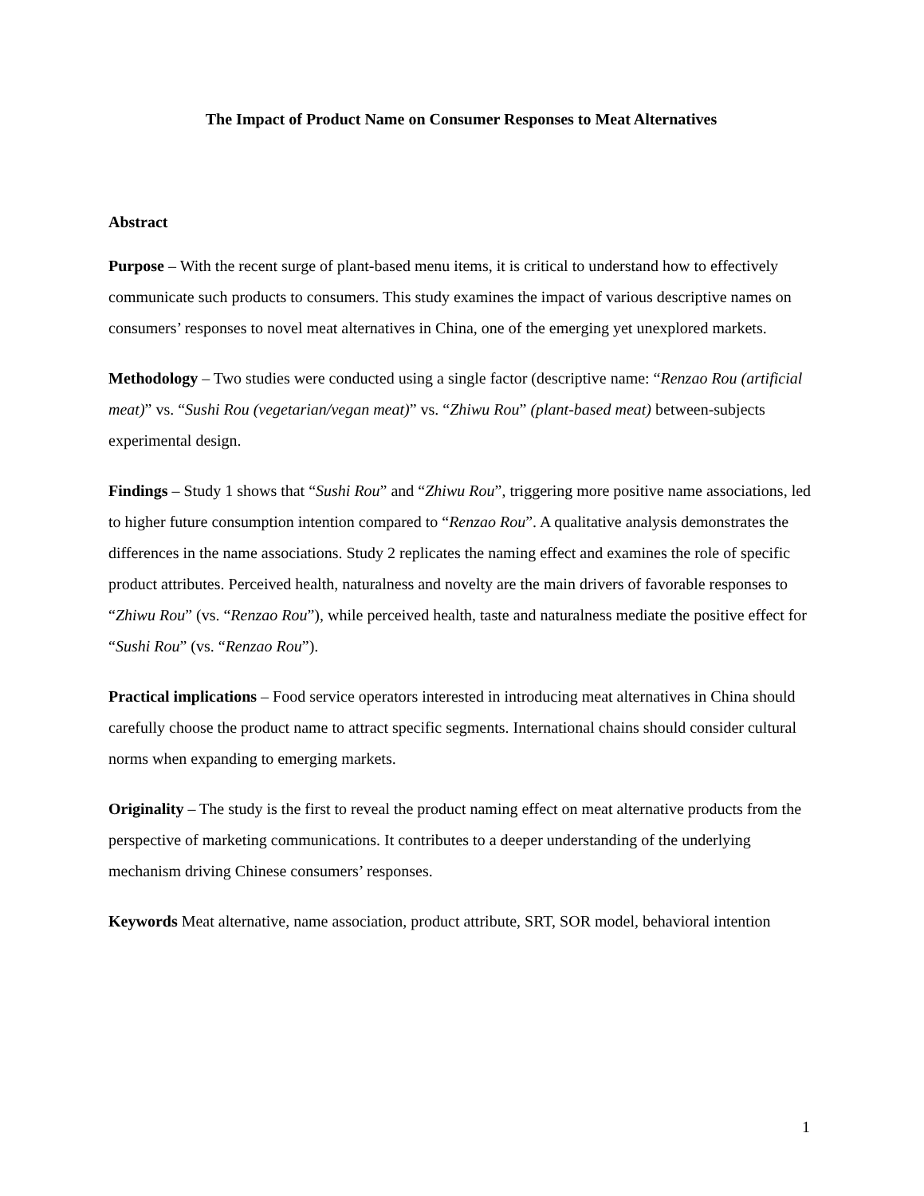The Impact of Product Name on Consumer Responses to Meat Alternatives
Abstract
Purpose – With the recent surge of plant-based menu items, it is critical to understand how to effectively communicate such products to consumers. This study examines the impact of various descriptive names on consumers’ responses to novel meat alternatives in China, one of the emerging yet unexplored markets.
Methodology – Two studies were conducted using a single factor (descriptive name: “Renzao Rou (artificial meat)” vs. “Sushi Rou (vegetarian/vegan meat)” vs. “Zhiwu Rou” (plant-based meat) between-subjects experimental design.
Findings – Study 1 shows that “Sushi Rou” and “Zhiwu Rou”, triggering more positive name associations, led to higher future consumption intention compared to “Renzao Rou”. A qualitative analysis demonstrates the differences in the name associations. Study 2 replicates the naming effect and examines the role of specific product attributes. Perceived health, naturalness and novelty are the main drivers of favorable responses to “Zhiwu Rou” (vs. “Renzao Rou”), while perceived health, taste and naturalness mediate the positive effect for “Sushi Rou” (vs. “Renzao Rou”).
Practical implications – Food service operators interested in introducing meat alternatives in China should carefully choose the product name to attract specific segments. International chains should consider cultural norms when expanding to emerging markets.
Originality – The study is the first to reveal the product naming effect on meat alternative products from the perspective of marketing communications. It contributes to a deeper understanding of the underlying mechanism driving Chinese consumers’ responses.
Keywords Meat alternative, name association, product attribute, SRT, SOR model, behavioral intention
1